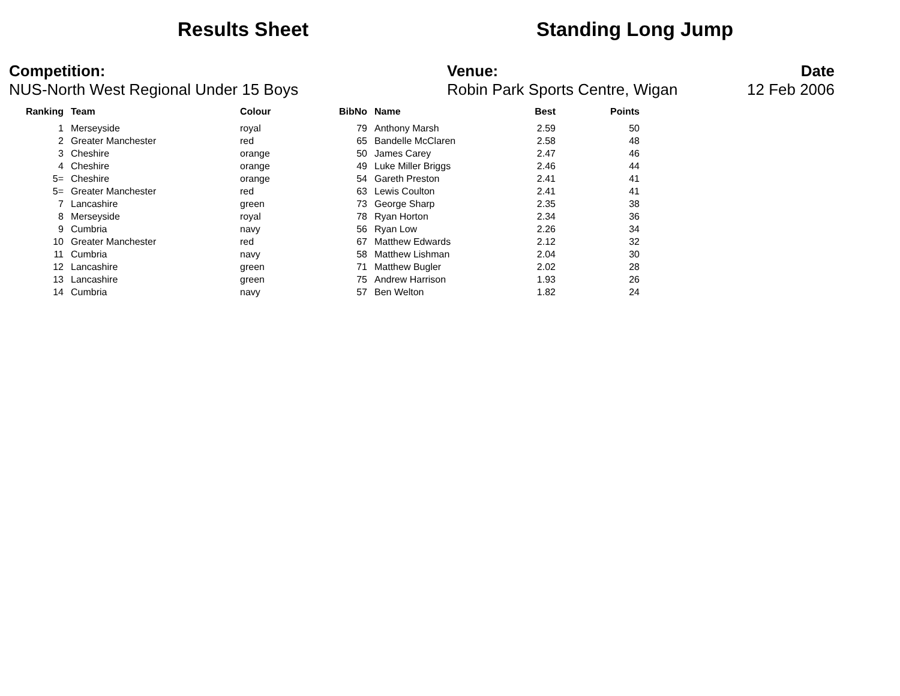Results Sheet Standing Long Jump
Competition:
NUS-North West Regional Under 15 Boys
Venue:
Robin Park Sports Centre, Wigan
Date
12 Feb 2006
| Ranking | Team | Colour | BibNo | Name | Best | Points |
| --- | --- | --- | --- | --- | --- | --- |
| 1 | Merseyside | royal | 79 | Anthony Marsh | 2.59 | 50 |
| 2 | Greater Manchester | red | 65 | Bandelle McClaren | 2.58 | 48 |
| 3 | Cheshire | orange | 50 | James Carey | 2.47 | 46 |
| 4 | Cheshire | orange | 49 | Luke Miller Briggs | 2.46 | 44 |
| 5= | Cheshire | orange | 54 | Gareth Preston | 2.41 | 41 |
| 5= | Greater Manchester | red | 63 | Lewis Coulton | 2.41 | 41 |
| 7 | Lancashire | green | 73 | George Sharp | 2.35 | 38 |
| 8 | Merseyside | royal | 78 | Ryan Horton | 2.34 | 36 |
| 9 | Cumbria | navy | 56 | Ryan Low | 2.26 | 34 |
| 10 | Greater Manchester | red | 67 | Matthew Edwards | 2.12 | 32 |
| 11 | Cumbria | navy | 58 | Matthew Lishman | 2.04 | 30 |
| 12 | Lancashire | green | 71 | Matthew Bugler | 2.02 | 28 |
| 13 | Lancashire | green | 75 | Andrew Harrison | 1.93 | 26 |
| 14 | Cumbria | navy | 57 | Ben Welton | 1.82 | 24 |